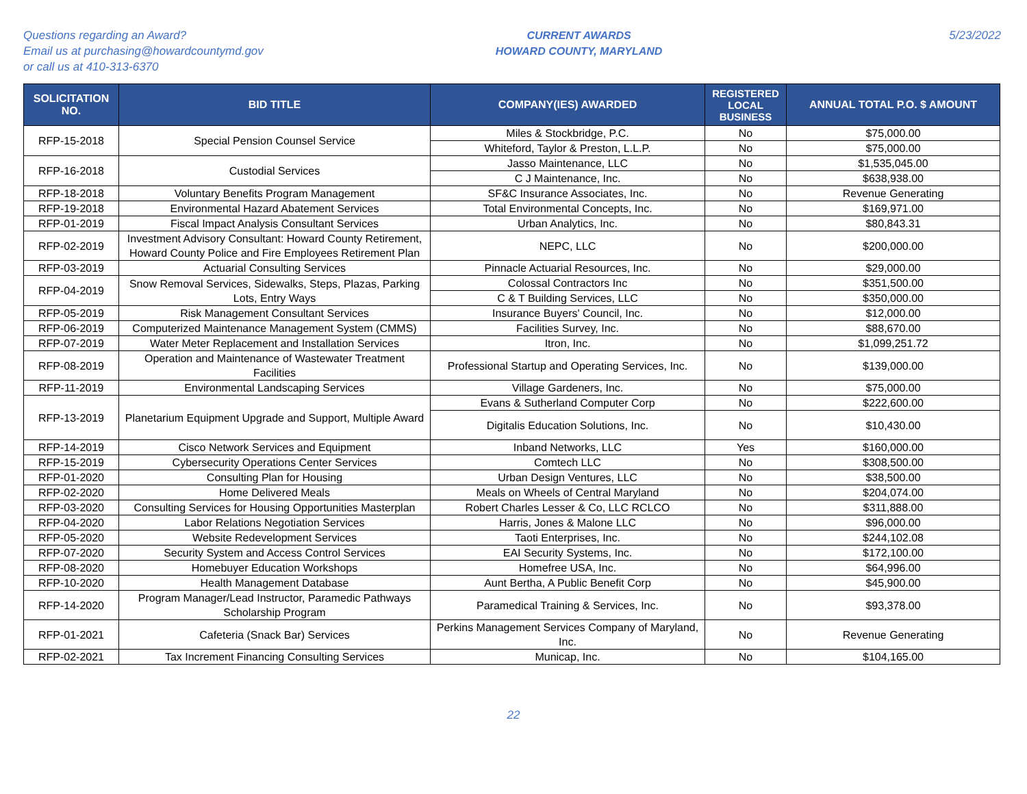Questions regarding an Award?
Email us at purchasing@howardcountymd.gov
or call us at 410-313-6370
CURRENT AWARDS
HOWARD COUNTY, MARYLAND
5/23/2022
| SOLICITATION NO. | BID TITLE | COMPANY(IES) AWARDED | REGISTERED LOCAL BUSINESS | ANNUAL TOTAL P.O. $ AMOUNT |
| --- | --- | --- | --- | --- |
| RFP-15-2018 | Special Pension Counsel Service | Miles & Stockbridge, P.C. | No | $75,000.00 |
| | | Whiteford, Taylor & Preston, L.L.P. | No | $75,000.00 |
| RFP-16-2018 | Custodial Services | Jasso Maintenance, LLC | No | $1,535,045.00 |
| | | C J Maintenance, Inc. | No | $638,938.00 |
| RFP-18-2018 | Voluntary Benefits Program Management | SF&C Insurance Associates, Inc. | No | Revenue Generating |
| RFP-19-2018 | Environmental Hazard Abatement Services | Total Environmental Concepts, Inc. | No | $169,971.00 |
| RFP-01-2019 | Fiscal Impact Analysis Consultant Services | Urban Analytics, Inc. | No | $80,843.31 |
| RFP-02-2019 | Investment Advisory Consultant: Howard County Retirement, Howard County Police and Fire Employees Retirement Plan | NEPC, LLC | No | $200,000.00 |
| RFP-03-2019 | Actuarial Consulting Services | Pinnacle Actuarial Resources, Inc. | No | $29,000.00 |
| RFP-04-2019 | Snow Removal Services, Sidewalks, Steps, Plazas, Parking Lots, Entry Ways | Colossal Contractors Inc | No | $351,500.00 |
| | | C & T Building Services, LLC | No | $350,000.00 |
| RFP-05-2019 | Risk Management Consultant Services | Insurance Buyers' Council, Inc. | No | $12,000.00 |
| RFP-06-2019 | Computerized Maintenance Management System (CMMS) | Facilities Survey, Inc. | No | $88,670.00 |
| RFP-07-2019 | Water Meter Replacement and Installation Services | Itron, Inc. | No | $1,099,251.72 |
| RFP-08-2019 | Operation and Maintenance of Wastewater Treatment Facilities | Professional Startup and Operating Services, Inc. | No | $139,000.00 |
| RFP-11-2019 | Environmental Landscaping Services | Village Gardeners, Inc. | No | $75,000.00 |
| RFP-13-2019 | Planetarium Equipment Upgrade and Support, Multiple Award | Evans & Sutherland Computer Corp | No | $222,600.00 |
| | | Digitalis Education Solutions, Inc. | No | $10,430.00 |
| RFP-14-2019 | Cisco Network Services and Equipment | Inband Networks, LLC | Yes | $160,000.00 |
| RFP-15-2019 | Cybersecurity Operations Center Services | Comtech LLC | No | $308,500.00 |
| RFP-01-2020 | Consulting Plan for Housing | Urban Design Ventures, LLC | No | $38,500.00 |
| RFP-02-2020 | Home Delivered Meals | Meals on Wheels of Central Maryland | No | $204,074.00 |
| RFP-03-2020 | Consulting Services for Housing Opportunities Masterplan | Robert Charles Lesser & Co, LLC RCLCO | No | $311,888.00 |
| RFP-04-2020 | Labor Relations Negotiation Services | Harris, Jones & Malone LLC | No | $96,000.00 |
| RFP-05-2020 | Website Redevelopment Services | Taoti Enterprises, Inc. | No | $244,102.08 |
| RFP-07-2020 | Security System and Access Control Services | EAI Security Systems, Inc. | No | $172,100.00 |
| RFP-08-2020 | Homebuyer Education Workshops | Homefree USA, Inc. | No | $64,996.00 |
| RFP-10-2020 | Health Management Database | Aunt Bertha, A Public Benefit Corp | No | $45,900.00 |
| RFP-14-2020 | Program Manager/Lead Instructor, Paramedic Pathways Scholarship Program | Paramedical Training & Services, Inc. | No | $93,378.00 |
| RFP-01-2021 | Cafeteria (Snack Bar) Services | Perkins Management Services Company of Maryland, Inc. | No | Revenue Generating |
| RFP-02-2021 | Tax Increment Financing Consulting Services | Municap, Inc. | No | $104,165.00 |
22